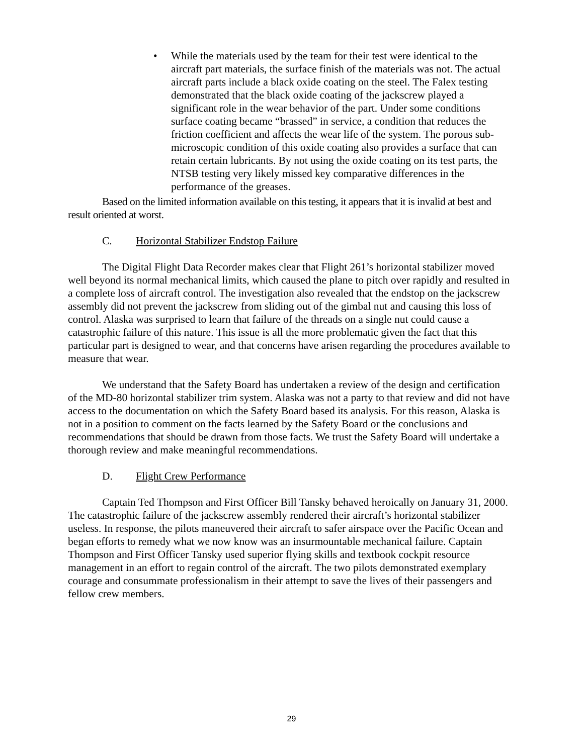• While the materials used by the team for their test were identical to the aircraft part materials, the surface finish of the materials was not. The actual aircraft parts include a black oxide coating on the steel. The Falex testing demonstrated that the black oxide coating of the jackscrew played a significant role in the wear behavior of the part. Under some conditions surface coating became “brassed” in service, a condition that reduces the friction coefficient and affects the wear life of the system. The porous sub-microscopic condition of this oxide coating also provides a surface that can retain certain lubricants. By not using the oxide coating on its test parts, the NTSB testing very likely missed key comparative differences in the performance of the greases.
Based on the limited information available on this testing, it appears that it is invalid at best and result oriented at worst.
C. Horizontal Stabilizer Endstop Failure
The Digital Flight Data Recorder makes clear that Flight 261’s horizontal stabilizer moved well beyond its normal mechanical limits, which caused the plane to pitch over rapidly and resulted in a complete loss of aircraft control. The investigation also revealed that the endstop on the jackscrew assembly did not prevent the jackscrew from sliding out of the gimbal nut and causing this loss of control. Alaska was surprised to learn that failure of the threads on a single nut could cause a catastrophic failure of this nature. This issue is all the more problematic given the fact that this particular part is designed to wear, and that concerns have arisen regarding the procedures available to measure that wear.
We understand that the Safety Board has undertaken a review of the design and certification of the MD-80 horizontal stabilizer trim system. Alaska was not a party to that review and did not have access to the documentation on which the Safety Board based its analysis. For this reason, Alaska is not in a position to comment on the facts learned by the Safety Board or the conclusions and recommendations that should be drawn from those facts. We trust the Safety Board will undertake a thorough review and make meaningful recommendations.
D. Flight Crew Performance
Captain Ted Thompson and First Officer Bill Tansky behaved heroically on January 31, 2000. The catastrophic failure of the jackscrew assembly rendered their aircraft’s horizontal stabilizer useless. In response, the pilots maneuvered their aircraft to safer airspace over the Pacific Ocean and began efforts to remedy what we now know was an insurmountable mechanical failure. Captain Thompson and First Officer Tansky used superior flying skills and textbook cockpit resource management in an effort to regain control of the aircraft. The two pilots demonstrated exemplary courage and consummate professionalism in their attempt to save the lives of their passengers and fellow crew members.
29